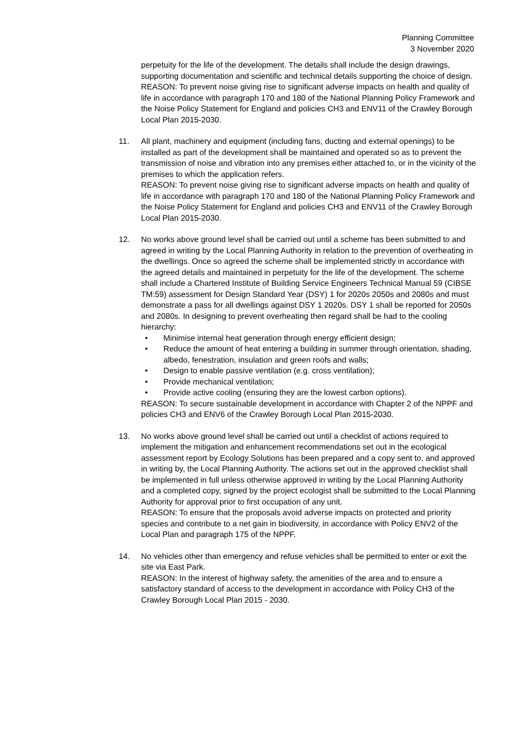Planning Committee
3 November 2020
perpetuity for the life of the development. The details shall include the design drawings, supporting documentation and scientific and technical details supporting the choice of design.
REASON: To prevent noise giving rise to significant adverse impacts on health and quality of life in accordance with paragraph 170 and 180 of the National Planning Policy Framework and the Noise Policy Statement for England and policies CH3 and ENV11 of the Crawley Borough Local Plan 2015-2030.
11. All plant, machinery and equipment (including fans, ducting and external openings) to be installed as part of the development shall be maintained and operated so as to prevent the transmission of noise and vibration into any premises either attached to, or in the vicinity of the premises to which the application refers.
REASON: To prevent noise giving rise to significant adverse impacts on health and quality of life in accordance with paragraph 170 and 180 of the National Planning Policy Framework and the Noise Policy Statement for England and policies CH3 and ENV11 of the Crawley Borough Local Plan 2015-2030.
12. No works above ground level shall be carried out until a scheme has been submitted to and agreed in writing by the Local Planning Authority in relation to the prevention of overheating in the dwellings. Once so agreed the scheme shall be implemented strictly in accordance with the agreed details and maintained in perpetuity for the life of the development. The scheme shall include a Chartered Institute of Building Service Engineers Technical Manual 59 (CIBSE TM:59) assessment for Design Standard Year (DSY) 1 for 2020s 2050s and 2080s and must demonstrate a pass for all dwellings against DSY 1 2020s. DSY 1 shall be reported for 2050s and 2080s. In designing to prevent overheating then regard shall be had to the cooling hierarchy:
• Minimise internal heat generation through energy efficient design;
• Reduce the amount of heat entering a building in summer through orientation, shading, albedo, fenestration, insulation and green roofs and walls;
• Design to enable passive ventilation (e.g. cross ventilation);
• Provide mechanical ventilation;
• Provide active cooling (ensuring they are the lowest carbon options).
REASON: To secure sustainable development in accordance with Chapter 2 of the NPPF and policies CH3 and ENV6 of the Crawley Borough Local Plan 2015-2030.
13. No works above ground level shall be carried out until a checklist of actions required to implement the mitigation and enhancement recommendations set out in the ecological assessment report by Ecology Solutions has been prepared and a copy sent to, and approved in writing by, the Local Planning Authority. The actions set out in the approved checklist shall be implemented in full unless otherwise approved in writing by the Local Planning Authority and a completed copy, signed by the project ecologist shall be submitted to the Local Planning Authority for approval prior to first occupation of any unit.
REASON: To ensure that the proposals avoid adverse impacts on protected and priority species and contribute to a net gain in biodiversity, in accordance with Policy ENV2 of the Local Plan and paragraph 175 of the NPPF.
14. No vehicles other than emergency and refuse vehicles shall be permitted to enter or exit the site via East Park.
REASON: In the interest of highway safety, the amenities of the area and to ensure a satisfactory standard of access to the development in accordance with Policy CH3 of the Crawley Borough Local Plan 2015 - 2030.